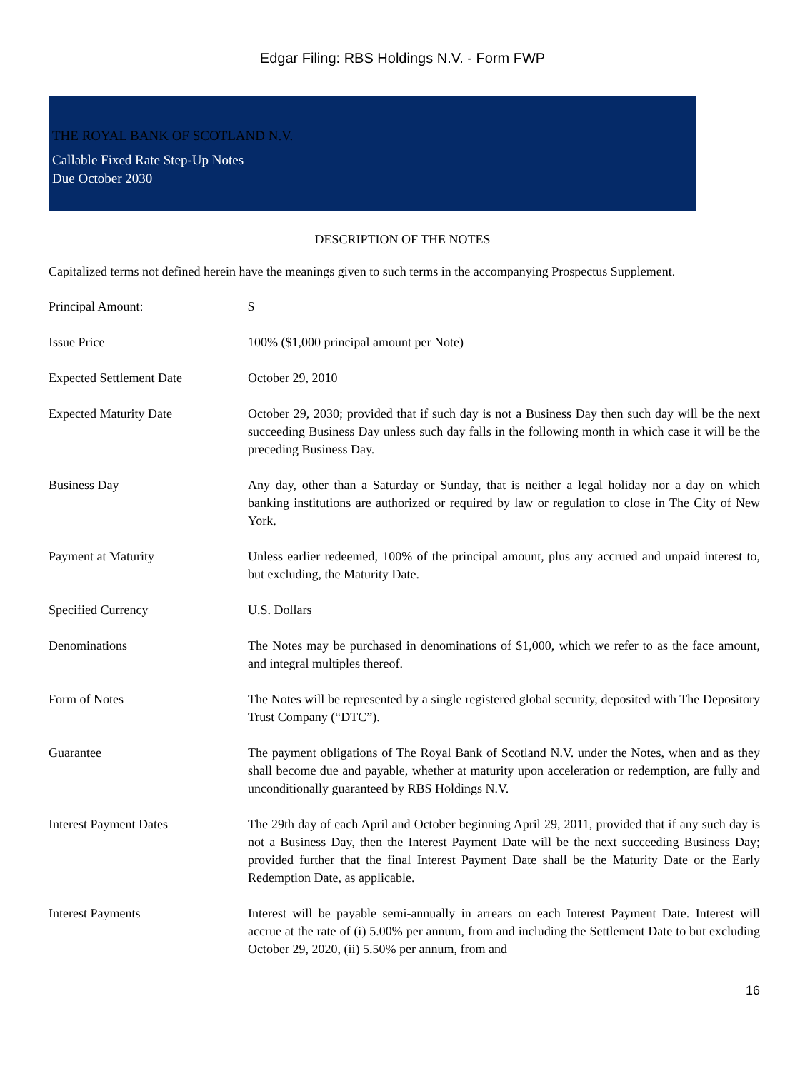Edgar Filing: RBS Holdings N.V. - Form FWP
THE ROYAL BANK OF SCOTLAND N.V.
Callable Fixed Rate Step-Up Notes
Due October 2030
DESCRIPTION OF THE NOTES
Capitalized terms not defined herein have the meanings given to such terms in the accompanying Prospectus Supplement.
| Principal Amount: | $ |
| Issue Price | 100% ($1,000 principal amount per Note) |
| Expected Settlement Date | October 29, 2010 |
| Expected Maturity Date | October 29, 2030; provided that if such day is not a Business Day then such day will be the next succeeding Business Day unless such day falls in the following month in which case it will be the preceding Business Day. |
| Business Day | Any day, other than a Saturday or Sunday, that is neither a legal holiday nor a day on which banking institutions are authorized or required by law or regulation to close in The City of New York. |
| Payment at Maturity | Unless earlier redeemed, 100% of the principal amount, plus any accrued and unpaid interest to, but excluding, the Maturity Date. |
| Specified Currency | U.S. Dollars |
| Denominations | The Notes may be purchased in denominations of $1,000, which we refer to as the face amount, and integral multiples thereof. |
| Form of Notes | The Notes will be represented by a single registered global security, deposited with The Depository Trust Company (“DTC”). |
| Guarantee | The payment obligations of The Royal Bank of Scotland N.V. under the Notes, when and as they shall become due and payable, whether at maturity upon acceleration or redemption, are fully and unconditionally guaranteed by RBS Holdings N.V. |
| Interest Payment Dates | The 29th day of each April and October beginning April 29, 2011, provided that if any such day is not a Business Day, then the Interest Payment Date will be the next succeeding Business Day; provided further that the final Interest Payment Date shall be the Maturity Date or the Early Redemption Date, as applicable. |
| Interest Payments | Interest will be payable semi-annually in arrears on each Interest Payment Date. Interest will accrue at the rate of (i) 5.00% per annum, from and including the Settlement Date to but excluding October 29, 2020, (ii) 5.50% per annum, from and |
16